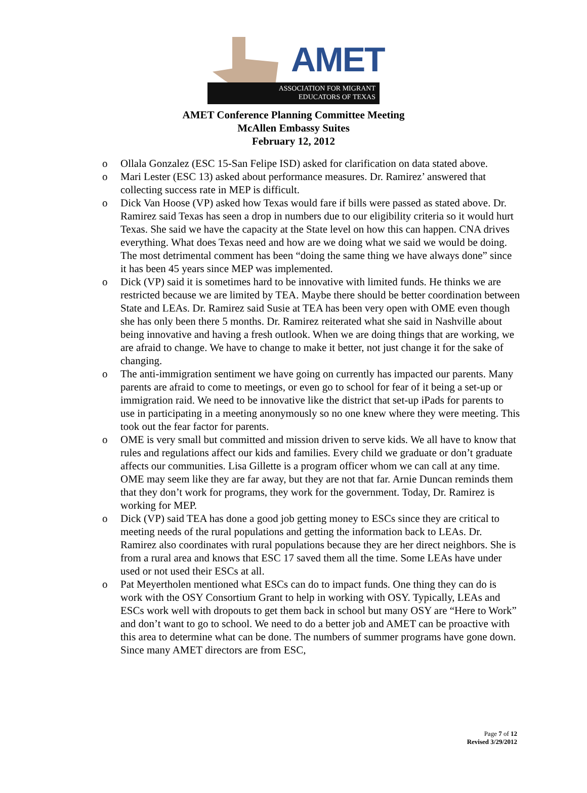AMET
ASSOCIATION FOR MIGRANT
EDUCATORS OF TEXAS
AMET Conference Planning Committee Meeting
McAllen Embassy Suites
February 12, 2012
o Ollala Gonzalez (ESC 15-San Felipe ISD) asked for clarification on data stated above.
o Mari Lester (ESC 13) asked about performance measures. Dr. Ramirez’ answered that collecting success rate in MEP is difficult.
o Dick Van Hoose (VP) asked how Texas would fare if bills were passed as stated above. Dr. Ramirez said Texas has seen a drop in numbers due to our eligibility criteria so it would hurt Texas. She said we have the capacity at the State level on how this can happen. CNA drives everything. What does Texas need and how are we doing what we said we would be doing. The most detrimental comment has been “doing the same thing we have always done” since it has been 45 years since MEP was implemented.
o Dick (VP) said it is sometimes hard to be innovative with limited funds. He thinks we are restricted because we are limited by TEA. Maybe there should be better coordination between State and LEAs. Dr. Ramirez said Susie at TEA has been very open with OME even though she has only been there 5 months. Dr. Ramirez reiterated what she said in Nashville about being innovative and having a fresh outlook. When we are doing things that are working, we are afraid to change. We have to change to make it better, not just change it for the sake of changing.
o The anti-immigration sentiment we have going on currently has impacted our parents. Many parents are afraid to come to meetings, or even go to school for fear of it being a set-up or immigration raid. We need to be innovative like the district that set-up iPads for parents to use in participating in a meeting anonymously so no one knew where they were meeting. This took out the fear factor for parents.
o OME is very small but committed and mission driven to serve kids. We all have to know that rules and regulations affect our kids and families. Every child we graduate or don’t graduate affects our communities. Lisa Gillette is a program officer whom we can call at any time. OME may seem like they are far away, but they are not that far. Arnie Duncan reminds them that they don’t work for programs, they work for the government. Today, Dr. Ramirez is working for MEP.
o Dick (VP) said TEA has done a good job getting money to ESCs since they are critical to meeting needs of the rural populations and getting the information back to LEAs. Dr. Ramirez also coordinates with rural populations because they are her direct neighbors. She is from a rural area and knows that ESC 17 saved them all the time. Some LEAs have under used or not used their ESCs at all.
o Pat Meyertholen mentioned what ESCs can do to impact funds. One thing they can do is work with the OSY Consortium Grant to help in working with OSY. Typically, LEAs and ESCs work well with dropouts to get them back in school but many OSY are “Here to Work” and don’t want to go to school. We need to do a better job and AMET can be proactive with this area to determine what can be done. The numbers of summer programs have gone down. Since many AMET directors are from ESC,
Page 7 of 12
Revised 3/29/2012